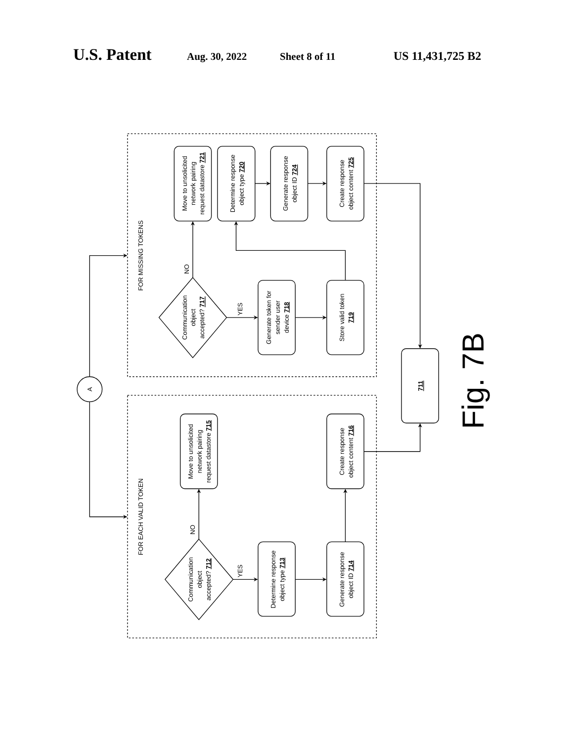U.S. Patent Aug. 30, 2022 Sheet 8 of 11 US 11,431,725 B2
A
FOR MISSING TOKENS
FOR EACH VALID TOKEN
Move to unsolicited
network pairing
request datastore 721
Determine response
object type 720
Generate response
object ID 724
Create response
object content 725
NO
Communication
object
accepted? 717
YES
Generate token for
sender user
device 718
Store valid token
719
711
Fig. 7B
Move to unsolicited
network pairing
request datastore 715
Create response
object content 716
NO
Communication
object
accepted? 712
YES
Determine response
object type 713
Generate response
object ID 714